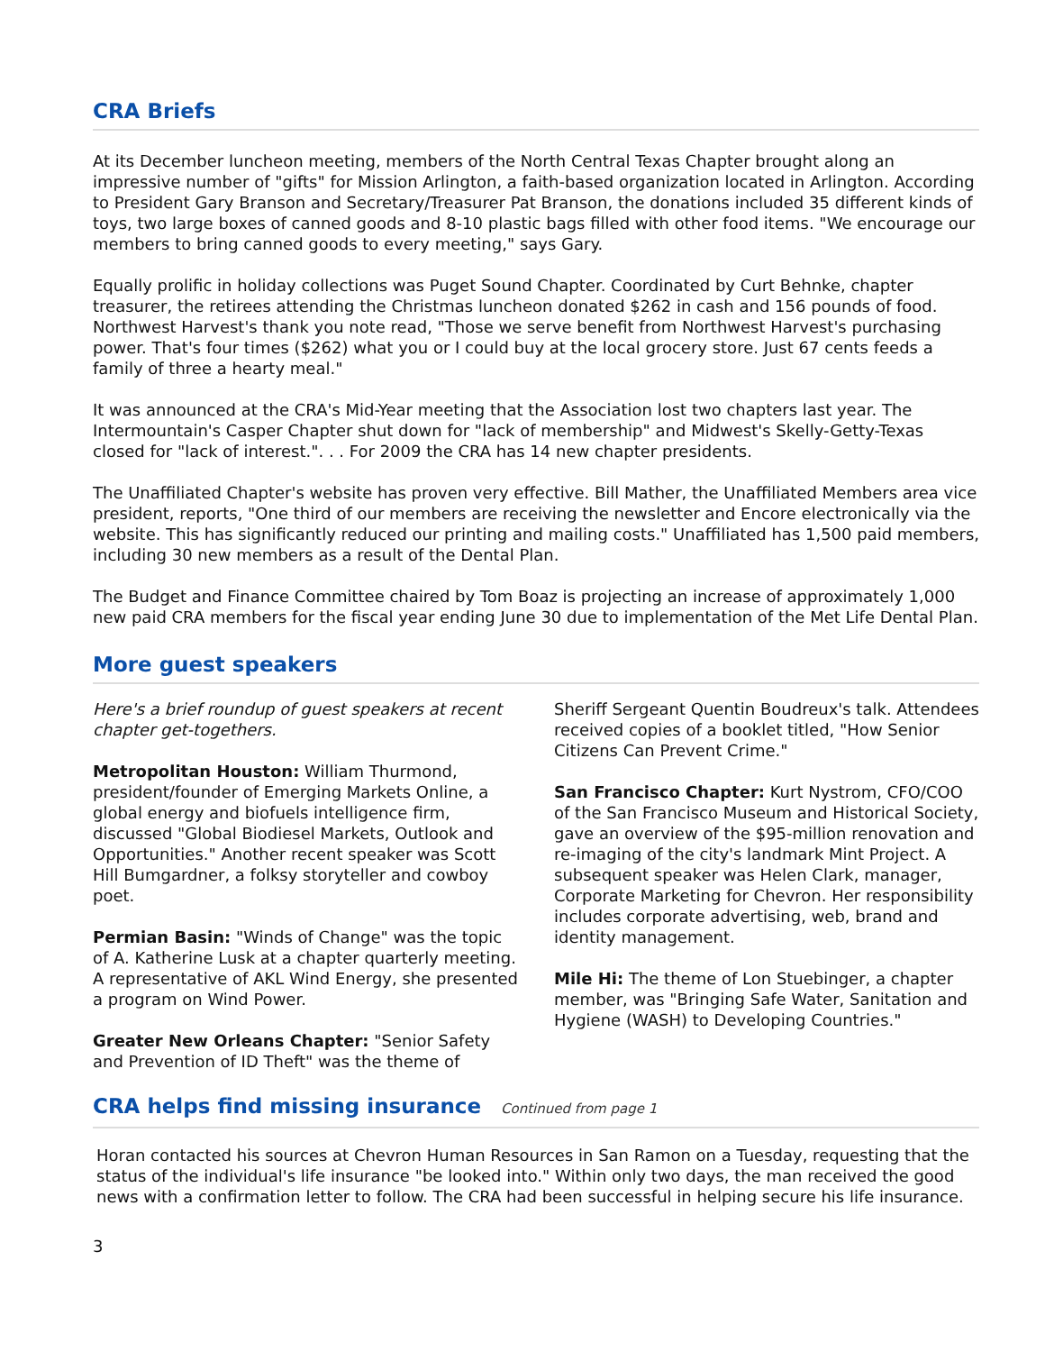CRA Briefs
At its December luncheon meeting, members of the North Central Texas Chapter brought along an impressive number of "gifts" for Mission Arlington, a faith-based organization located in Arlington. According to President Gary Branson and Secretary/Treasurer Pat Branson, the donations included 35 different kinds of toys, two large boxes of canned goods and 8-10 plastic bags filled with other food items. "We encourage our members to bring canned goods to every meeting," says Gary.
Equally prolific in holiday collections was Puget Sound Chapter. Coordinated by Curt Behnke, chapter treasurer, the retirees attending the Christmas luncheon donated $262 in cash and 156 pounds of food. Northwest Harvest's thank you note read, "Those we serve benefit from Northwest Harvest's purchasing power. That's four times ($262) what you or I could buy at the local grocery store. Just 67 cents feeds a family of three a hearty meal."
It was announced at the CRA's Mid-Year meeting that the Association lost two chapters last year. The Intermountain's Casper Chapter shut down for "lack of membership" and Midwest's Skelly-Getty-Texas closed for "lack of interest.". . . For 2009 the CRA has 14 new chapter presidents.
The Unaffiliated Chapter's website has proven very effective. Bill Mather, the Unaffiliated Members area vice president, reports, "One third of our members are receiving the newsletter and Encore electronically via the website. This has significantly reduced our printing and mailing costs." Unaffiliated has 1,500 paid members, including 30 new members as a result of the Dental Plan.
The Budget and Finance Committee chaired by Tom Boaz is projecting an increase of approximately 1,000 new paid CRA members for the fiscal year ending June 30 due to implementation of the Met Life Dental Plan.
More guest speakers
Here's a brief roundup of guest speakers at recent chapter get-togethers.
Metropolitan Houston: William Thurmond, president/founder of Emerging Markets Online, a global energy and biofuels intelligence firm, discussed "Global Biodiesel Markets, Outlook and Opportunities." Another recent speaker was Scott Hill Bumgardner, a folksy storyteller and cowboy poet.
Permian Basin: "Winds of Change" was the topic of A. Katherine Lusk at a chapter quarterly meeting. A representative of AKL Wind Energy, she presented a program on Wind Power.
Greater New Orleans Chapter: "Senior Safety and Prevention of ID Theft" was the theme of
Sheriff Sergeant Quentin Boudreux's talk. Attendees received copies of a booklet titled, "How Senior Citizens Can Prevent Crime."
San Francisco Chapter: Kurt Nystrom, CFO/COO of the San Francisco Museum and Historical Society, gave an overview of the $95-million renovation and re-imaging of the city's landmark Mint Project. A subsequent speaker was Helen Clark, manager, Corporate Marketing for Chevron. Her responsibility includes corporate advertising, web, brand and identity management.
Mile Hi: The theme of Lon Stuebinger, a chapter member, was "Bringing Safe Water, Sanitation and Hygiene (WASH) to Developing Countries."
CRA helps find missing insurance Continued from page 1
Horan contacted his sources at Chevron Human Resources in San Ramon on a Tuesday, requesting that the status of the individual's life insurance "be looked into." Within only two days, the man received the good news with a confirmation letter to follow. The CRA had been successful in helping secure his life insurance.
3